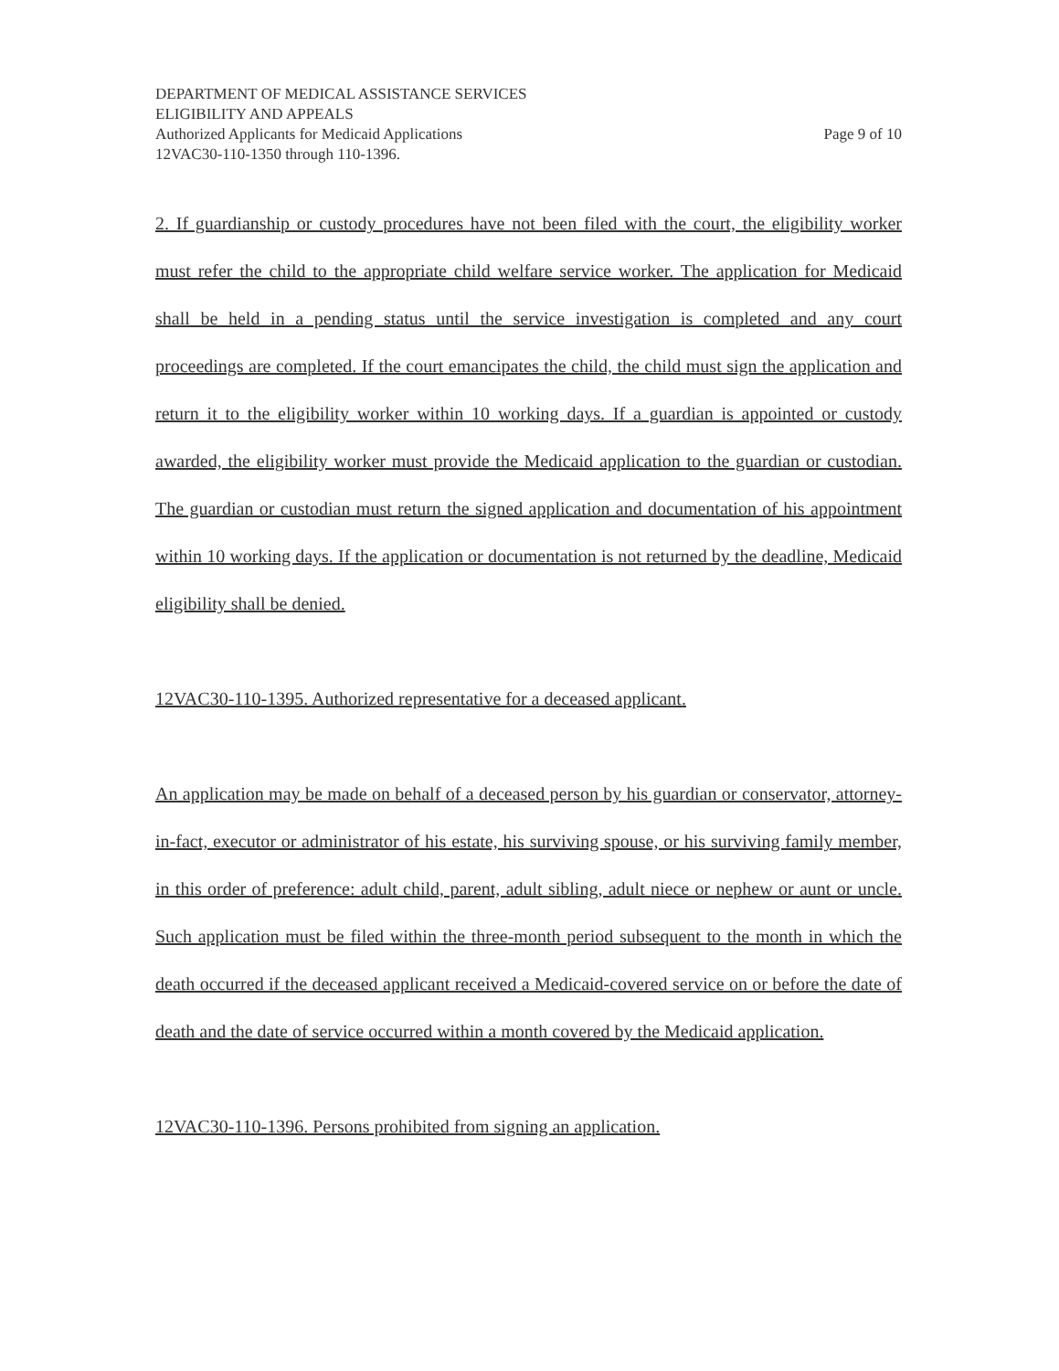DEPARTMENT OF MEDICAL ASSISTANCE SERVICES
ELIGIBILITY AND APPEALS
Authorized Applicants for Medicaid Applications Page 9 of 10
12VAC30-110-1350 through 110-1396.
2. If guardianship or custody procedures have not been filed with the court, the eligibility worker must refer the child to the appropriate child welfare service worker. The application for Medicaid shall be held in a pending status until the service investigation is completed and any court proceedings are completed. If the court emancipates the child, the child must sign the application and return it to the eligibility worker within 10 working days. If a guardian is appointed or custody awarded, the eligibility worker must provide the Medicaid application to the guardian or custodian. The guardian or custodian must return the signed application and documentation of his appointment within 10 working days. If the application or documentation is not returned by the deadline, Medicaid eligibility shall be denied.
12VAC30-110-1395. Authorized representative for a deceased applicant.
An application may be made on behalf of a deceased person by his guardian or conservator, attorney-in-fact, executor or administrator of his estate, his surviving spouse, or his surviving family member, in this order of preference: adult child, parent, adult sibling, adult niece or nephew or aunt or uncle. Such application must be filed within the three-month period subsequent to the month in which the death occurred if the deceased applicant received a Medicaid-covered service on or before the date of death and the date of service occurred within a month covered by the Medicaid application.
12VAC30-110-1396. Persons prohibited from signing an application.